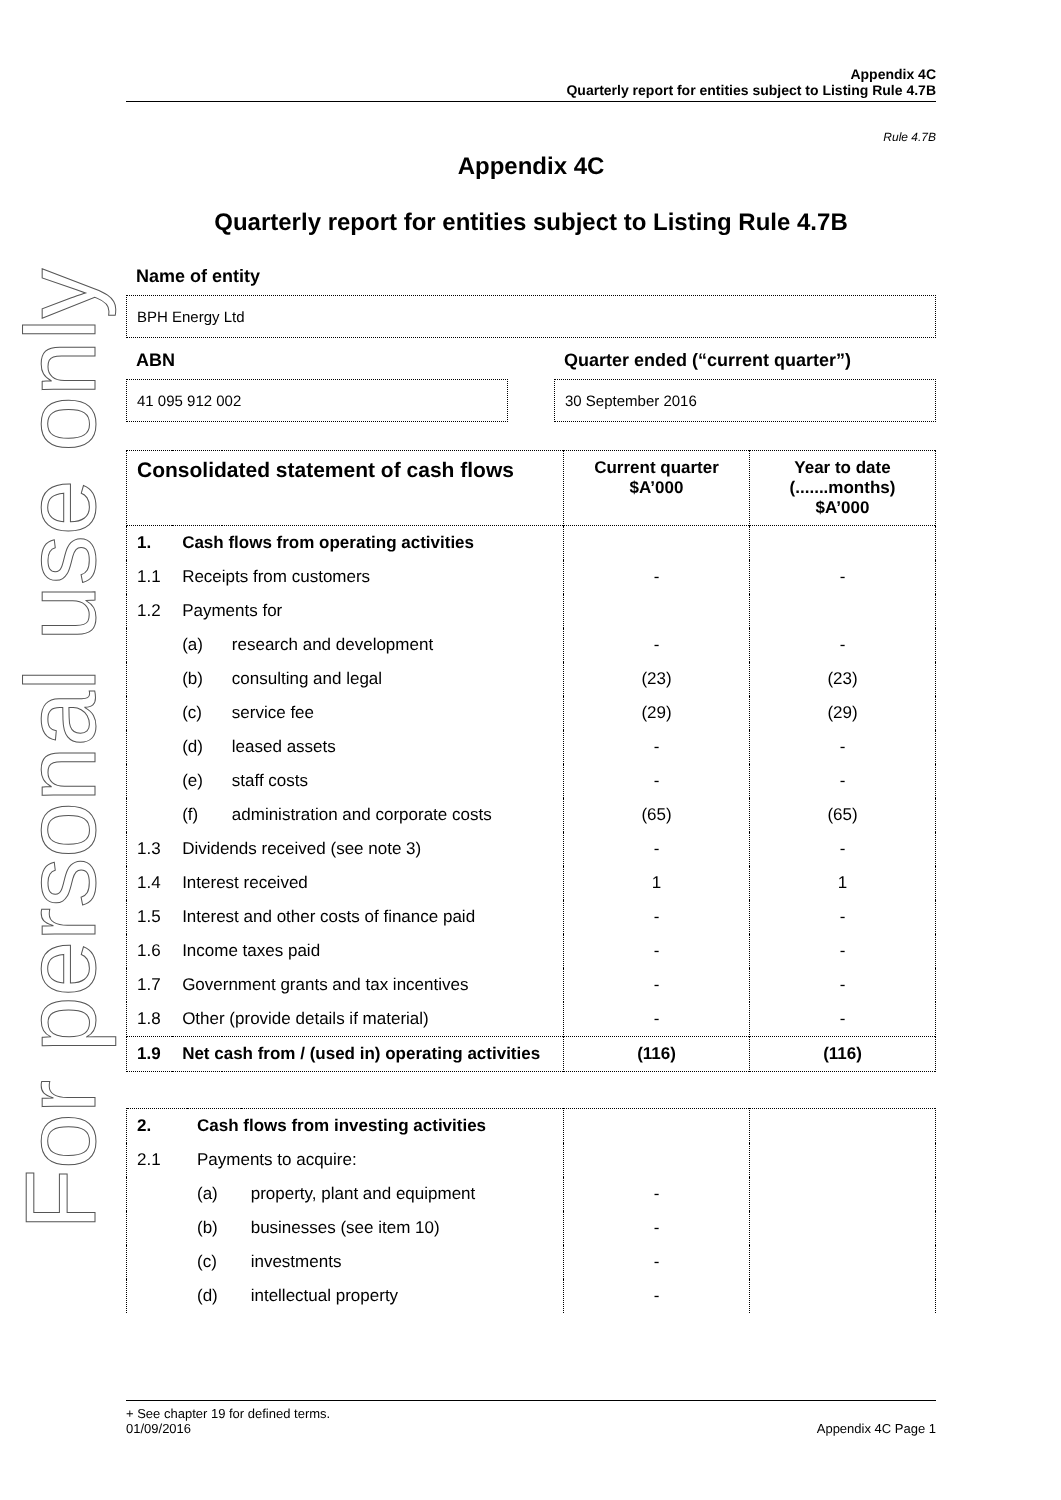For personal use only
Appendix 4C
Quarterly report for entities subject to Listing Rule 4.7B
Rule 4.7B
Appendix 4C
Quarterly report for entities subject to Listing Rule 4.7B
Name of entity
BPH Energy Ltd
ABN
41 095 912 002
Quarter ended (“current quarter”)
30 September 2016
| Consolidated statement of cash flows | | | Current quarter $A’000 | Year to date (.......months) $A’000 |
| --- | --- | --- | --- | --- |
| 1. | Cash flows from operating activities | | | |
| 1.1 | Receipts from customers | | - | - |
| 1.2 | Payments for | | | |
| | (a) | research and development | - | - |
| | (b) | consulting and legal | (23) | (23) |
| | (c) | service fee | (29) | (29) |
| | (d) | leased assets | - | - |
| | (e) | staff costs | - | - |
| | (f) | administration and corporate costs | (65) | (65) |
| 1.3 | Dividends received (see note 3) | | - | - |
| 1.4 | Interest received | | 1 | 1 |
| 1.5 | Interest and other costs of finance paid | | - | - |
| 1.6 | Income taxes paid | | - | - |
| 1.7 | Government grants and tax incentives | | - | - |
| 1.8 | Other (provide details if material) | | - | - |
| 1.9 | Net cash from / (used in) operating activities | | (116) | (116) |
| 2. | Cash flows from investing activities | | | |
| 2.1 | Payments to acquire: | | | |
| | (a) | property, plant and equipment | - | |
| | (b) | businesses (see item 10) | - | |
| | (c) | investments | - | |
| | (d) | intellectual property | - | |
+ See chapter 19 for defined terms.
01/09/2016 Appendix 4C Page 1